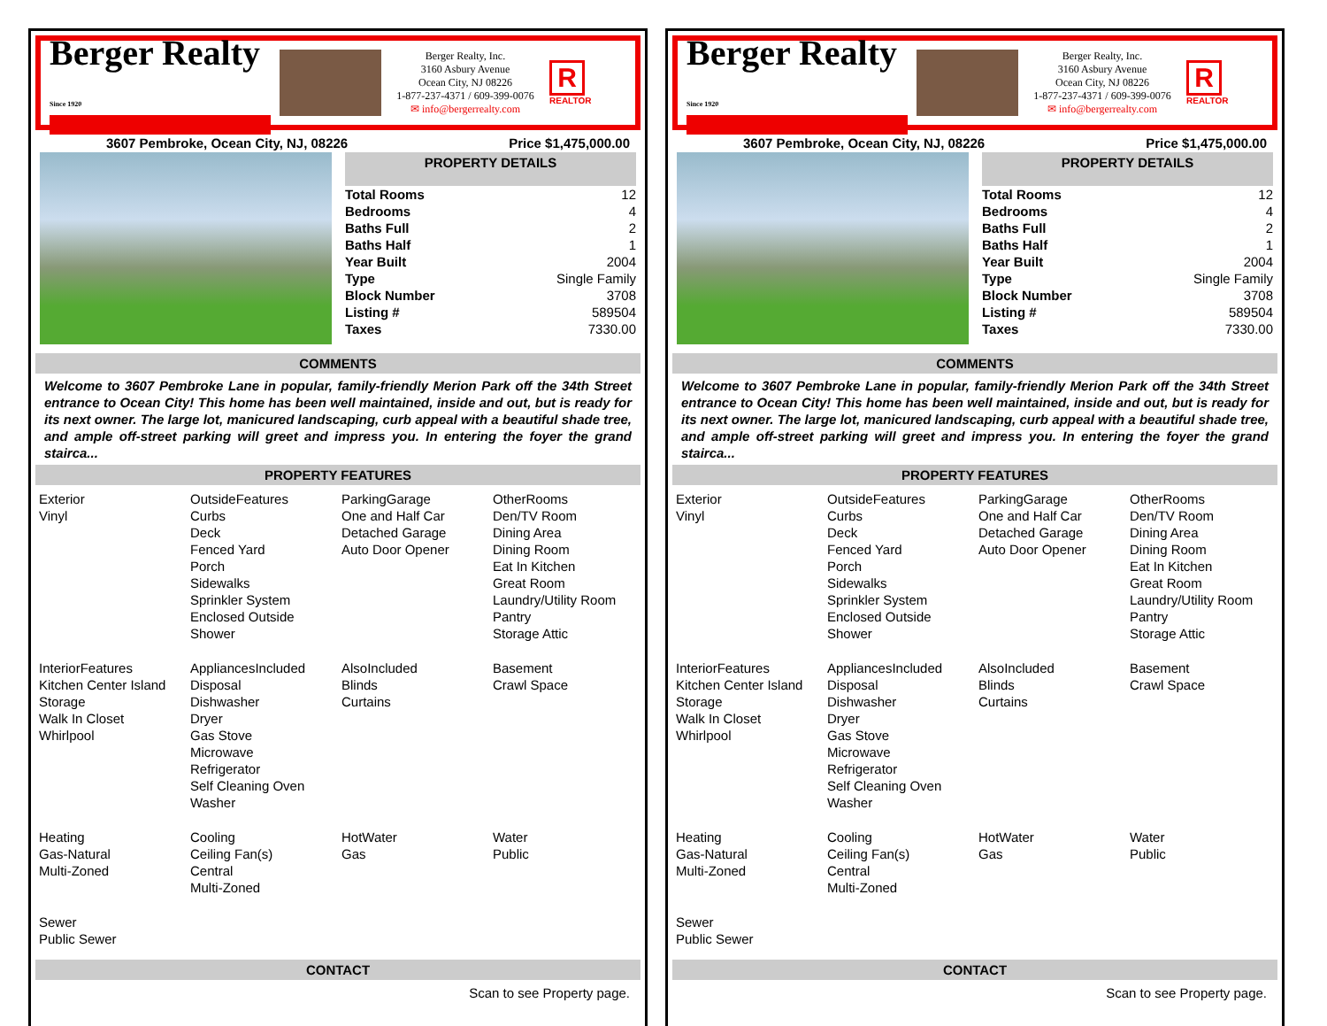Berger Realty
Since 1920
Berger Realty, Inc.
3160 Asbury Avenue
Ocean City, NJ 08226
1-877-237-4371 / 609-399-0076
✉ info@bergerrealty.com
R
REALTOR
3607 Pembroke, Ocean City, NJ, 08226 Price $1,475,000.00
PROPERTY DETAILS
| Total Rooms | 12 |
| Bedrooms | 4 |
| Baths Full | 2 |
| Baths Half | 1 |
| Year Built | 2004 |
| Type | Single Family |
| Block Number | 3708 |
| Listing # | 589504 |
| Taxes | 7330.00 |
COMMENTS
Welcome to 3607 Pembroke Lane in popular, family-friendly Merion Park off the 34th Street entrance to Ocean City! This home has been well maintained, inside and out, but is ready for its next owner. The large lot, manicured landscaping, curb appeal with a beautiful shade tree, and ample off-street parking will greet and impress you. In entering the foyer the grand stairca...
PROPERTY FEATURES
| Exterior Vinyl | OutsideFeatures Curbs Deck Fenced Yard Porch Sidewalks Sprinkler System Enclosed Outside Shower | ParkingGarage One and Half Car Detached Garage Auto Door Opener | OtherRooms Den/TV Room Dining Area Dining Room Eat In Kitchen Great Room Laundry/Utility Room Pantry Storage Attic |
| InteriorFeatures Kitchen Center Island Storage Walk In Closet Whirlpool | AppliancesIncluded Disposal Dishwasher Dryer Gas Stove Microwave Refrigerator Self Cleaning Oven Washer | AlsoIncluded Blinds Curtains | Basement Crawl Space |
| Heating Gas-Natural Multi-Zoned | Cooling Ceiling Fan(s) Central Multi-Zoned | HotWater Gas | Water Public |
| Sewer Public Sewer | | | |
CONTACT
Scan to see Property page.
Berger Realty
Since 1920
Berger Realty, Inc.
3160 Asbury Avenue
Ocean City, NJ 08226
1-877-237-4371 / 609-399-0076
✉ info@bergerrealty.com
R
REALTOR
3607 Pembroke, Ocean City, NJ, 08226 Price $1,475,000.00
PROPERTY DETAILS
| Total Rooms | 12 |
| Bedrooms | 4 |
| Baths Full | 2 |
| Baths Half | 1 |
| Year Built | 2004 |
| Type | Single Family |
| Block Number | 3708 |
| Listing # | 589504 |
| Taxes | 7330.00 |
COMMENTS
Welcome to 3607 Pembroke Lane in popular, family-friendly Merion Park off the 34th Street entrance to Ocean City! This home has been well maintained, inside and out, but is ready for its next owner. The large lot, manicured landscaping, curb appeal with a beautiful shade tree, and ample off-street parking will greet and impress you. In entering the foyer the grand stairca...
PROPERTY FEATURES
| Exterior Vinyl | OutsideFeatures Curbs Deck Fenced Yard Porch Sidewalks Sprinkler System Enclosed Outside Shower | ParkingGarage One and Half Car Detached Garage Auto Door Opener | OtherRooms Den/TV Room Dining Area Dining Room Eat In Kitchen Great Room Laundry/Utility Room Pantry Storage Attic |
| InteriorFeatures Kitchen Center Island Storage Walk In Closet Whirlpool | AppliancesIncluded Disposal Dishwasher Dryer Gas Stove Microwave Refrigerator Self Cleaning Oven Washer | AlsoIncluded Blinds Curtains | Basement Crawl Space |
| Heating Gas-Natural Multi-Zoned | Cooling Ceiling Fan(s) Central Multi-Zoned | HotWater Gas | Water Public |
| Sewer Public Sewer | | | |
CONTACT
Scan to see Property page.